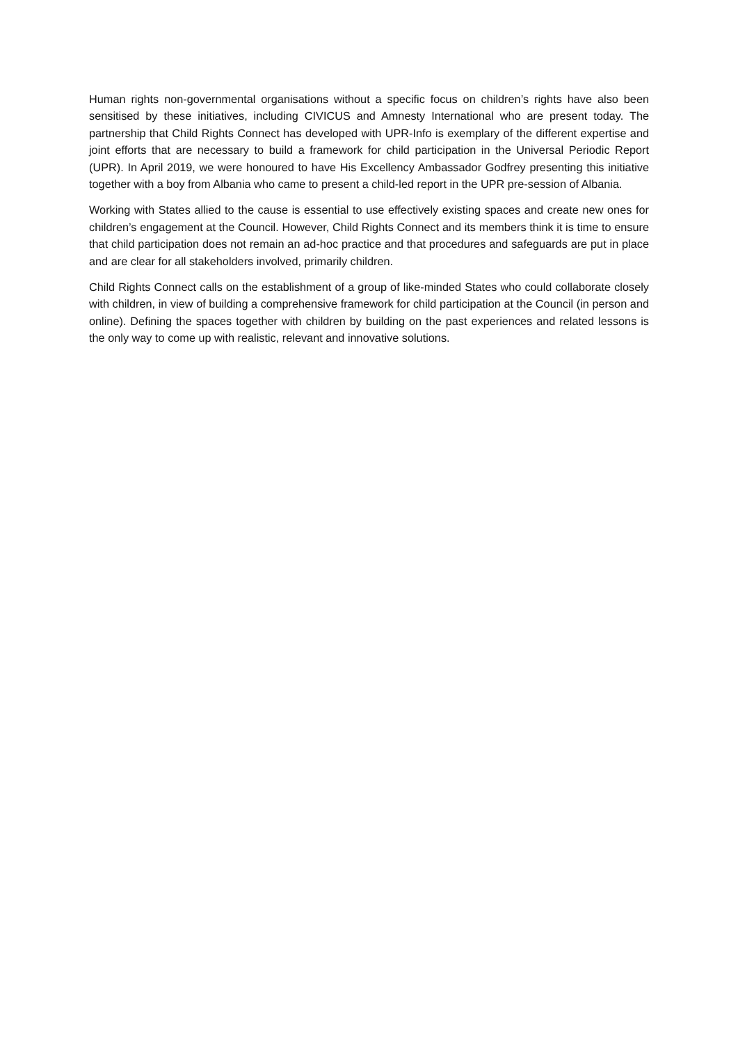Human rights non-governmental organisations without a specific focus on children’s rights have also been sensitised by these initiatives, including CIVICUS and Amnesty International who are present today. The partnership that Child Rights Connect has developed with UPR-Info is exemplary of the different expertise and joint efforts that are necessary to build a framework for child participation in the Universal Periodic Report (UPR). In April 2019, we were honoured to have His Excellency Ambassador Godfrey presenting this initiative together with a boy from Albania who came to present a child-led report in the UPR pre-session of Albania.
Working with States allied to the cause is essential to use effectively existing spaces and create new ones for children’s engagement at the Council. However, Child Rights Connect and its members think it is time to ensure that child participation does not remain an ad-hoc practice and that procedures and safeguards are put in place and are clear for all stakeholders involved, primarily children.
Child Rights Connect calls on the establishment of a group of like-minded States who could collaborate closely with children, in view of building a comprehensive framework for child participation at the Council (in person and online). Defining the spaces together with children by building on the past experiences and related lessons is the only way to come up with realistic, relevant and innovative solutions.